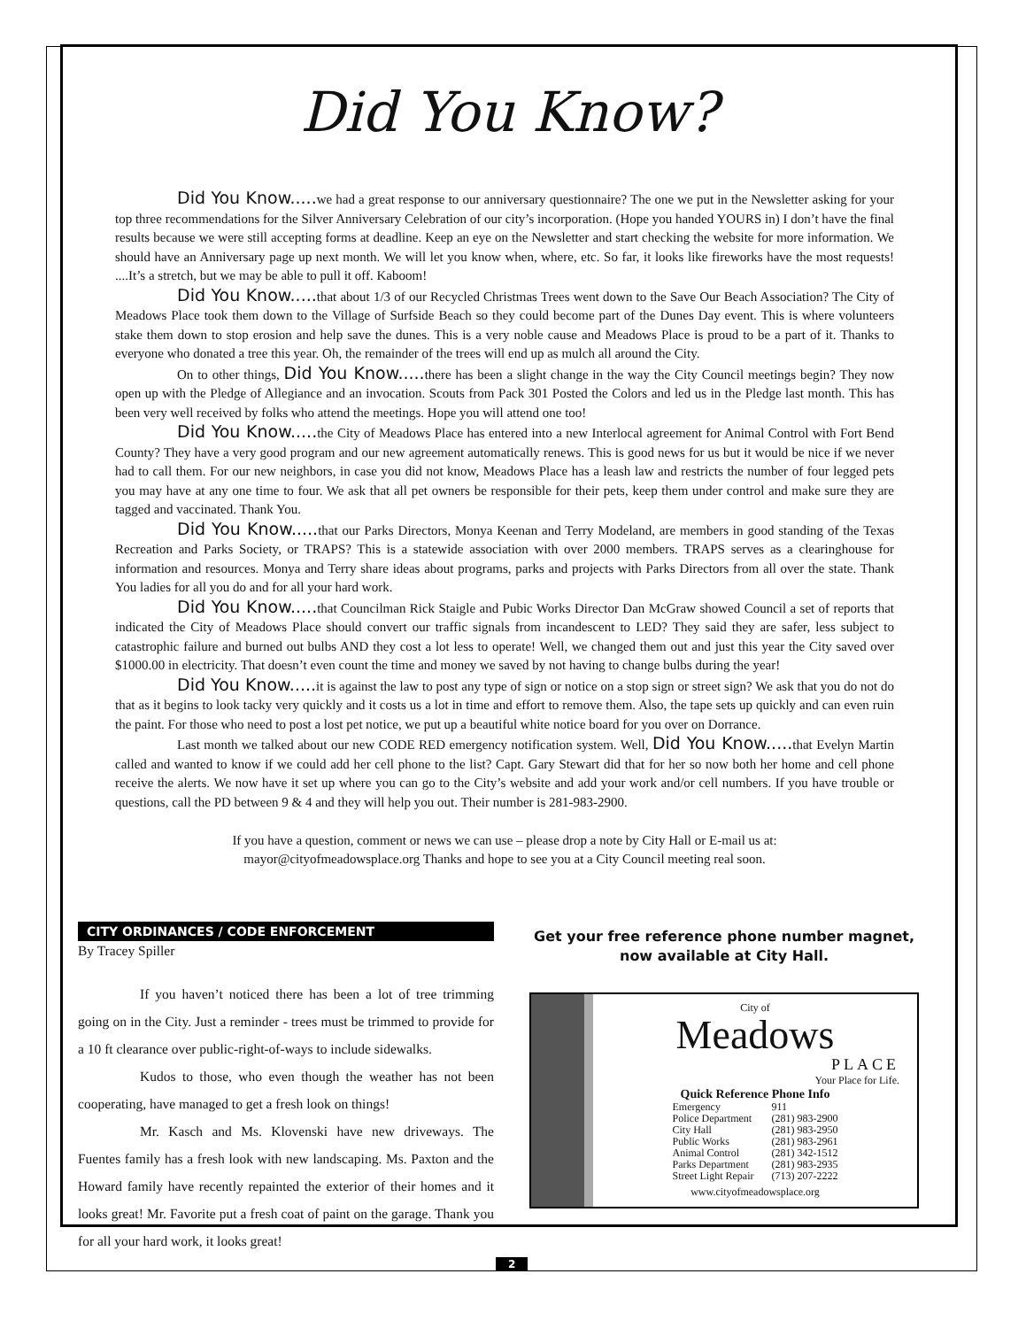Did You Know?
Did You Know..... we had a great response to our anniversary questionnaire? The one we put in the Newsletter asking for your top three recommendations for the Silver Anniversary Celebration of our city’s incorporation. (Hope you handed YOURS in) I don’t have the final results because we were still accepting forms at deadline. Keep an eye on the Newsletter and start checking the website for more information. We should have an Anniversary page up next month. We will let you know when, where, etc. So far, it looks like fireworks have the most requests! ....It’s a stretch, but we may be able to pull it off. Kaboom!
Did You Know..... that about 1/3 of our Recycled Christmas Trees went down to the Save Our Beach Association? The City of Meadows Place took them down to the Village of Surfside Beach so they could become part of the Dunes Day event. This is where volunteers stake them down to stop erosion and help save the dunes. This is a very noble cause and Meadows Place is proud to be a part of it. Thanks to everyone who donated a tree this year. Oh, the remainder of the trees will end up as mulch all around the City.
On to other things, Did You Know..... there has been a slight change in the way the City Council meetings begin? They now open up with the Pledge of Allegiance and an invocation. Scouts from Pack 301 Posted the Colors and led us in the Pledge last month. This has been very well received by folks who attend the meetings. Hope you will attend one too!
Did You Know..... the City of Meadows Place has entered into a new Interlocal agreement for Animal Control with Fort Bend County? They have a very good program and our new agreement automatically renews. This is good news for us but it would be nice if we never had to call them. For our new neighbors, in case you did not know, Meadows Place has a leash law and restricts the number of four legged pets you may have at any one time to four. We ask that all pet owners be responsible for their pets, keep them under control and make sure they are tagged and vaccinated. Thank You.
Did You Know..... that our Parks Directors, Monya Keenan and Terry Modeland, are members in good standing of the Texas Recreation and Parks Society, or TRAPS? This is a statewide association with over 2000 members. TRAPS serves as a clearinghouse for information and resources. Monya and Terry share ideas about programs, parks and projects with Parks Directors from all over the state. Thank You ladies for all you do and for all your hard work.
Did You Know..... that Councilman Rick Staigle and Pubic Works Director Dan McGraw showed Council a set of reports that indicated the City of Meadows Place should convert our traffic signals from incandescent to LED? They said they are safer, less subject to catastrophic failure and burned out bulbs AND they cost a lot less to operate! Well, we changed them out and just this year the City saved over $1000.00 in electricity. That doesn’t even count the time and money we saved by not having to change bulbs during the year!
Did You Know..... it is against the law to post any type of sign or notice on a stop sign or street sign? We ask that you do not do that as it begins to look tacky very quickly and it costs us a lot in time and effort to remove them. Also, the tape sets up quickly and can even ruin the paint. For those who need to post a lost pet notice, we put up a beautiful white notice board for you over on Dorrance.
Last month we talked about our new CODE RED emergency notification system. Well, Did You Know..... that Evelyn Martin called and wanted to know if we could add her cell phone to the list? Capt. Gary Stewart did that for her so now both her home and cell phone receive the alerts. We now have it set up where you can go to the City’s website and add your work and/or cell numbers. If you have trouble or questions, call the PD between 9 & 4 and they will help you out. Their number is 281-983-2900.
If you have a question, comment or news we can use – please drop a note by City Hall or E-mail us at:
mayor@cityofmeadowsplace.org Thanks and hope to see you at a City Council meeting real soon.
CITY ORDINANCES / CODE ENFORCEMENT
By Tracey Spiller
If you haven’t noticed there has been a lot of tree trimming going on in the City. Just a reminder - trees must be trimmed to provide for a 10 ft clearance over public-right-of-ways to include sidewalks.
Kudos to those, who even though the weather has not been cooperating, have managed to get a fresh look on things!
Mr. Kasch and Ms. Klovenski have new driveways. The Fuentes family has a fresh look with new landscaping. Ms. Paxton and the Howard family have recently repainted the exterior of their homes and it looks great! Mr. Favorite put a fresh coat of paint on the garage. Thank you for all your hard work, it looks great!
Get your free reference phone number magnet, now available at City Hall.
City of
Meadows
PLACE
Your Place for Life.
Quick Reference Phone Info
| Emergency | 911 |
| Police Department | (281) 983-2900 |
| City Hall | (281) 983-2950 |
| Public Works | (281) 983-2961 |
| Animal Control | (281) 342-1512 |
| Parks Department | (281) 983-2935 |
| Street Light Repair | (713) 207-2222 |
www.cityofmeadowsplace.org
2